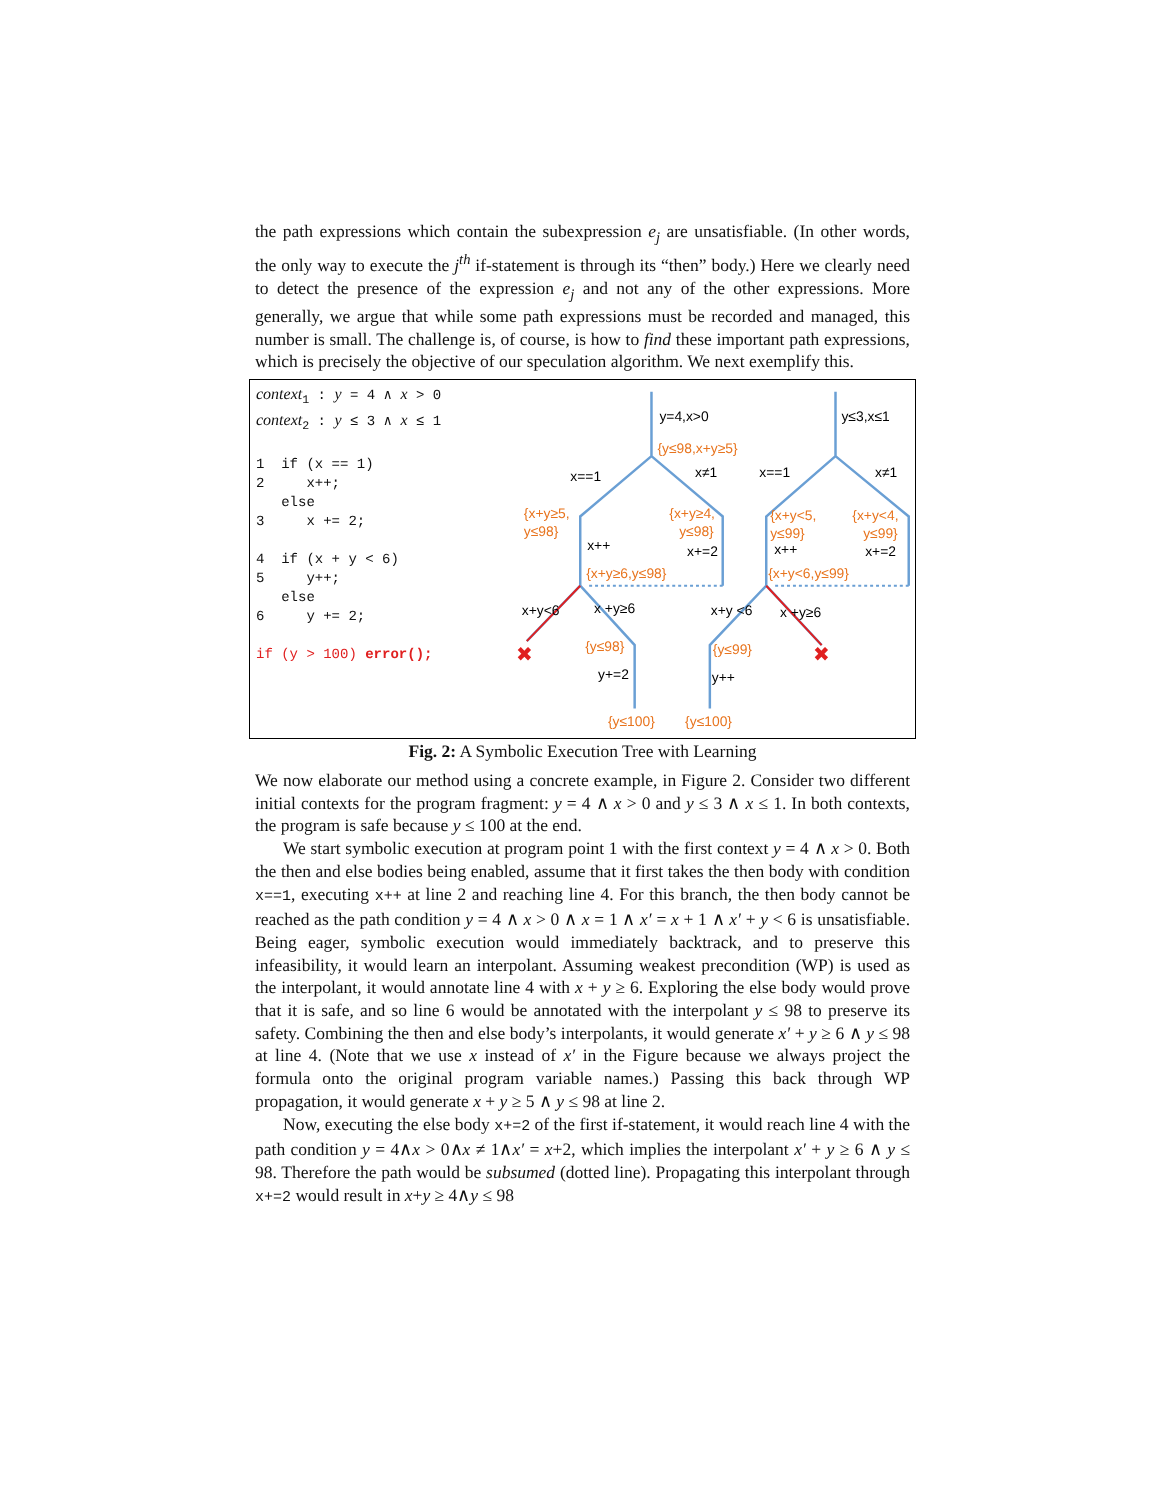the path expressions which contain the subexpression e<sub>j</sub> are unsatisfiable. (In other words, the only way to execute the j<sup>th</sup> if-statement is through its “then” body.) Here we clearly need to detect the presence of the expression e<sub>j</sub> and not any of the other expressions. More generally, we argue that while some path expressions must be recorded and managed, this number is small. The challenge is, of course, is how to find these important path expressions, which is precisely the objective of our speculation algorithm. We next exemplify this.
context<sub>1</sub> : y = 4 ∧ x > 0 context<sub>2</sub> : y ≤ 3 ∧ x ≤ 1 1 if (x == 1) 2 x++; else 3 x += 2; 4 if (x + y < 6) 5 y++; else 6 y += 2; if (y > 100) error();
y=4,x>0
{y≤98,x+y≥5}
x==1
x≠1
{x+y≥5,
y≤98}
{x+y≥4,
y≤98}
x++
x+=2
{x+y≥6,y≤98}
x+y<6
x +y≥6
{y≤98}
y+=2
{y≤100}
y≤3,x≤1
x==1
x≠1
{x+y<5,
y≤99}
{x+y<4,
y≤99}
x++
x+=2
{x+y<6,y≤99}
x+y <6
x +y≥6
{y≤99}
y++
{y≤100}
✖
✖
Fig. 2: A Symbolic Execution Tree with Learning
We now elaborate our method using a concrete example, in Figure 2. Consider two different initial contexts for the program fragment: y = 4 ∧ x > 0 and y ≤ 3 ∧ x ≤ 1. In both contexts, the program is safe because y ≤ 100 at the end.
We start symbolic execution at program point 1 with the first context y = 4 ∧ x > 0. Both the then and else bodies being enabled, assume that it first takes the then body with condition x==1, executing x++ at line 2 and reaching line 4. For this branch, the then body cannot be reached as the path condition y = 4 ∧ x > 0 ∧ x = 1 ∧ x′ = x + 1 ∧ x′ + y < 6 is unsatisfiable. Being eager, symbolic execution would immediately backtrack, and to preserve this infeasibility, it would learn an interpolant. Assuming weakest precondition (WP) is used as the interpolant, it would annotate line 4 with x + y ≥ 6. Exploring the else body would prove that it is safe, and so line 6 would be annotated with the interpolant y ≤ 98 to preserve its safety. Combining the then and else body’s interpolants, it would generate x′ + y ≥ 6 ∧ y ≤ 98 at line 4. (Note that we use x instead of x′ in the Figure because we always project the formula onto the original program variable names.) Passing this back through WP propagation, it would generate x + y ≥ 5 ∧ y ≤ 98 at line 2.
Now, executing the else body x+=2 of the first if-statement, it would reach line 4 with the path condition y = 4∧x > 0∧x ≠ 1∧x′ = x+2, which implies the interpolant x′ + y ≥ 6 ∧ y ≤ 98. Therefore the path would be subsumed (dotted line). Propagating this interpolant through x+=2 would result in x+y ≥ 4∧y ≤ 98